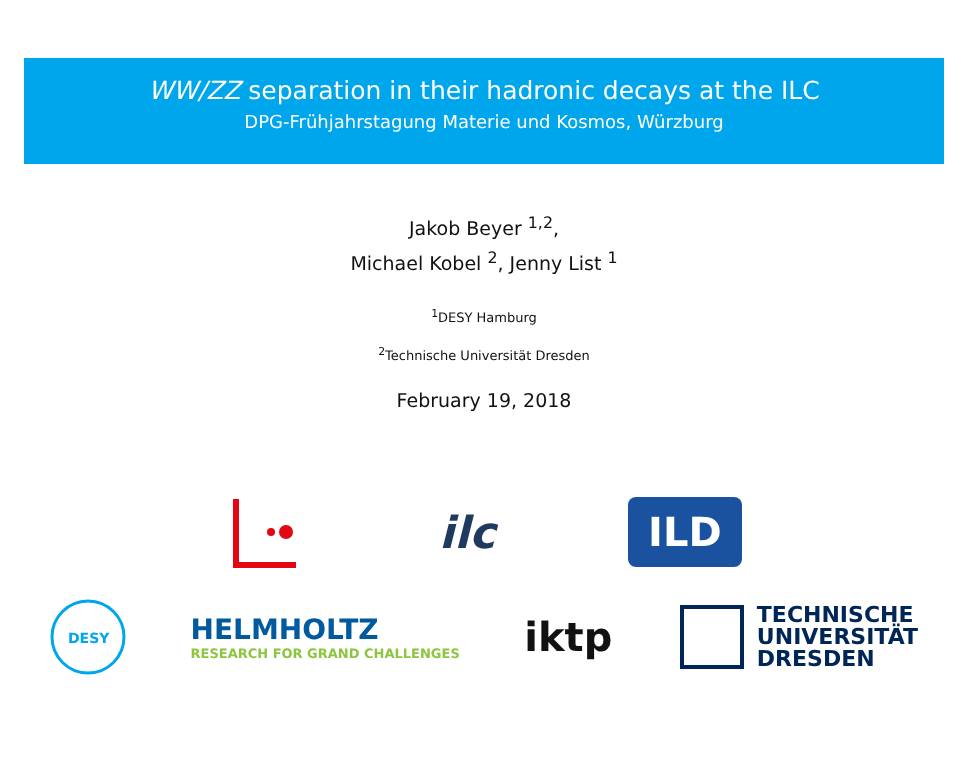WW/ZZ separation in their hadronic decays at the ILC
DPG-Frühjahrstagung Materie und Kosmos, Würzburg
Jakob Beyer <sup>1,2</sup>,
Michael Kobel <sup>2</sup>, Jenny List <sup>1</sup>
<sup>1</sup> DESY Hamburg
<sup>2</sup> Technische Universität Dresden
February 19, 2018
ilc
ILD
DESY
HELMHOLTZ
RESEARCH FOR GRAND CHALLENGES
iktp
TECHNISCHE
UNIVERSITÄT
DRESDEN